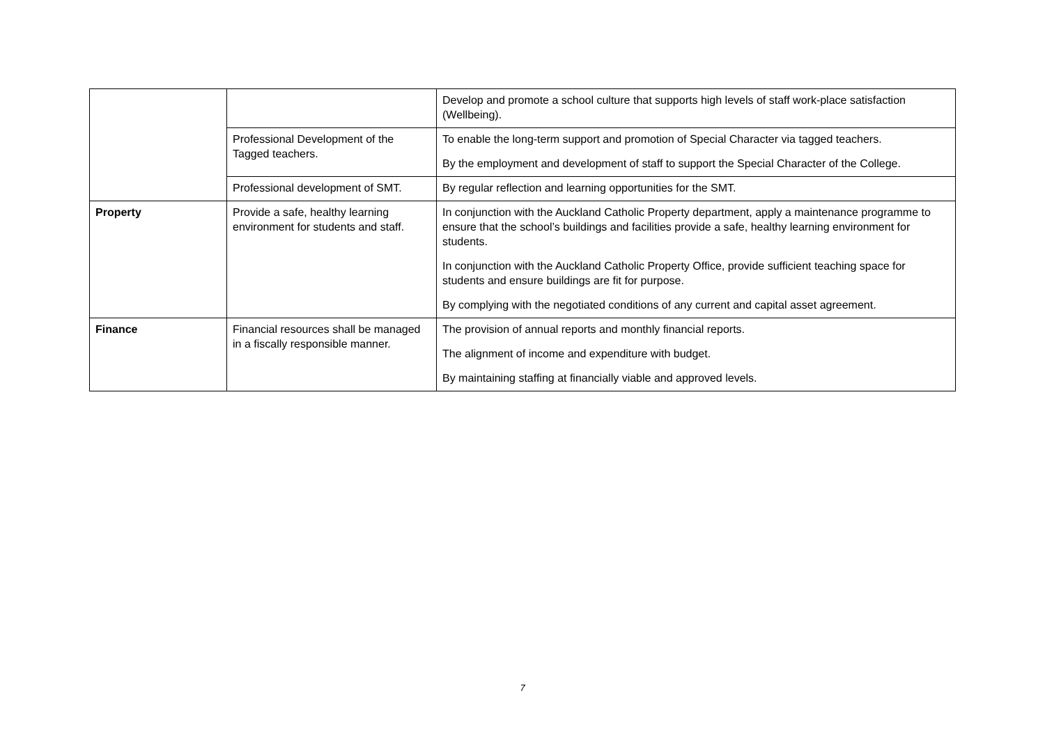| | | Develop and promote a school culture that supports high levels of staff work-place satisfaction (Wellbeing). |
| | Professional Development of the Tagged teachers. | To enable the long-term support and promotion of Special Character via tagged teachers. By the employment and development of staff to support the Special Character of the College. |
| | Professional development of SMT. | By regular reflection and learning opportunities for the SMT. |
| Property | Provide a safe, healthy learning environment for students and staff. | In conjunction with the Auckland Catholic Property department, apply a maintenance programme to ensure that the school’s buildings and facilities provide a safe, healthy learning environment for students. In conjunction with the Auckland Catholic Property Office, provide sufficient teaching space for students and ensure buildings are fit for purpose. By complying with the negotiated conditions of any current and capital asset agreement. |
| Finance | Financial resources shall be managed in a fiscally responsible manner. | The provision of annual reports and monthly financial reports. The alignment of income and expenditure with budget. By maintaining staffing at financially viable and approved levels. |
7